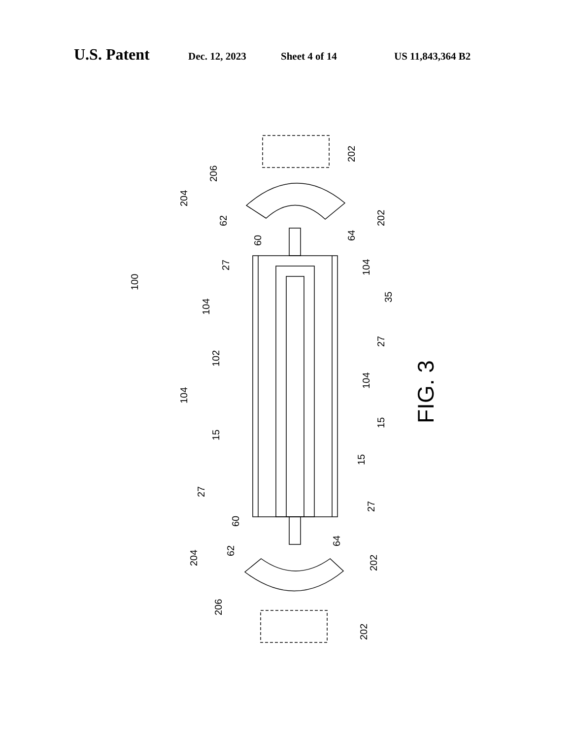U.S. Patent Dec. 12, 2023 Sheet 4 of 14 US 11,843,364 B2
202
206
204
202
62
64
60
100
27
104
104
35
27
102
104
104
15
15
15
27
27
60
64
62
204
202
206
202
FIG. 3